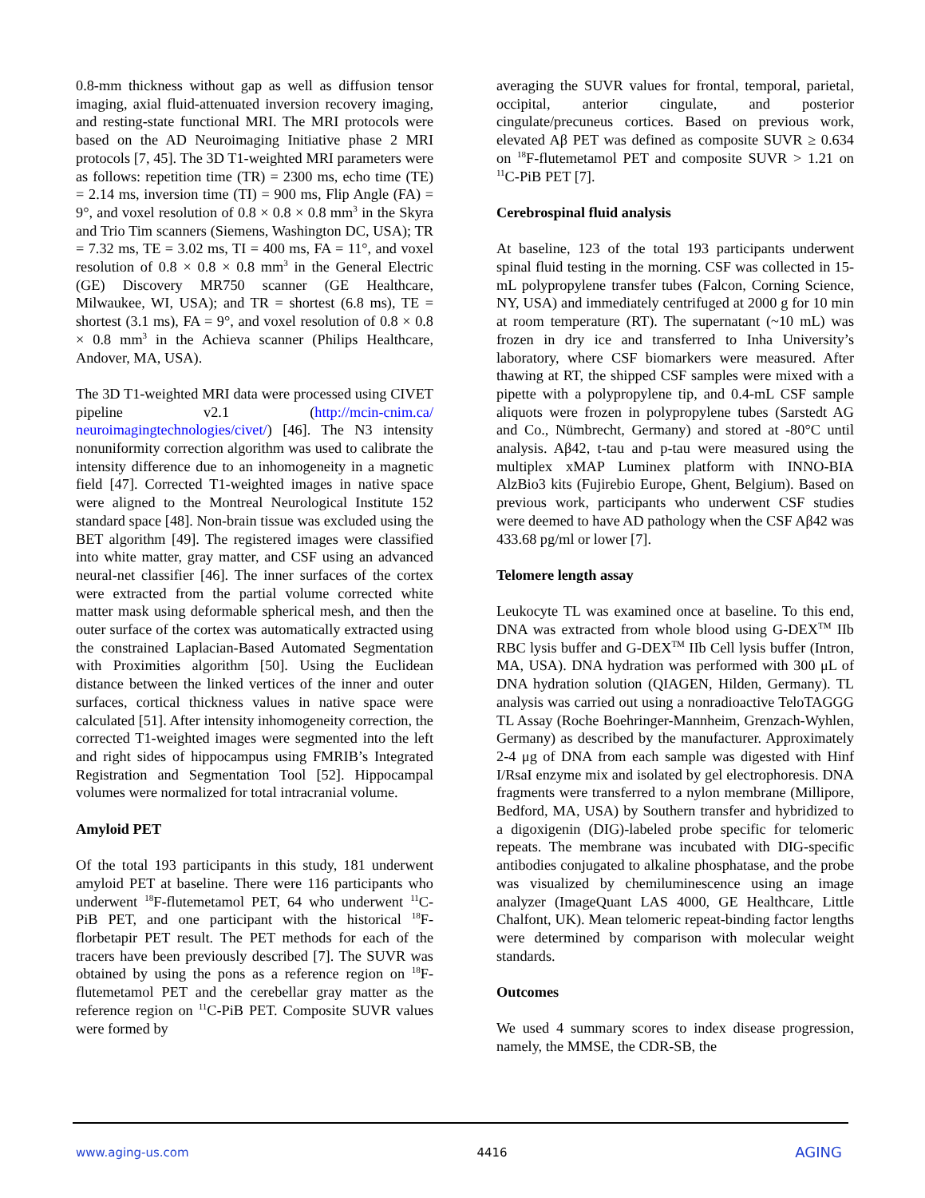0.8-mm thickness without gap as well as diffusion tensor imaging, axial fluid-attenuated inversion recovery imaging, and resting-state functional MRI. The MRI protocols were based on the AD Neuroimaging Initiative phase 2 MRI protocols [7, 45]. The 3D T1-weighted MRI parameters were as follows: repetition time (TR) = 2300 ms, echo time (TE) = 2.14 ms, inversion time (TI) = 900 ms, Flip Angle (FA) = 9°, and voxel resolution of 0.8 × 0.8 × 0.8 mm<sup>3</sup> in the Skyra and Trio Tim scanners (Siemens, Washington DC, USA); TR = 7.32 ms, TE = 3.02 ms, TI = 400 ms, FA = 11°, and voxel resolution of 0.8 × 0.8 × 0.8 mm<sup>3</sup> in the General Electric (GE) Discovery MR750 scanner (GE Healthcare, Milwaukee, WI, USA); and TR = shortest (6.8 ms), TE = shortest (3.1 ms), FA = 9°, and voxel resolution of 0.8 × 0.8 × 0.8 mm<sup>3</sup> in the Achieva scanner (Philips Healthcare, Andover, MA, USA).
The 3D T1-weighted MRI data were processed using CIVET pipeline v2.1 (http://mcin-cnim.ca/ neuroimagingtechnologies/civet/) [46]. The N3 intensity nonuniformity correction algorithm was used to calibrate the intensity difference due to an inhomogeneity in a magnetic field [47]. Corrected T1-weighted images in native space were aligned to the Montreal Neurological Institute 152 standard space [48]. Non-brain tissue was excluded using the BET algorithm [49]. The registered images were classified into white matter, gray matter, and CSF using an advanced neural-net classifier [46]. The inner surfaces of the cortex were extracted from the partial volume corrected white matter mask using deformable spherical mesh, and then the outer surface of the cortex was automatically extracted using the constrained Laplacian-Based Automated Segmentation with Proximities algorithm [50]. Using the Euclidean distance between the linked vertices of the inner and outer surfaces, cortical thickness values in native space were calculated [51]. After intensity inhomogeneity correction, the corrected T1-weighted images were segmented into the left and right sides of hippocampus using FMRIB’s Integrated Registration and Segmentation Tool [52]. Hippocampal volumes were normalized for total intracranial volume.
Amyloid PET
Of the total 193 participants in this study, 181 underwent amyloid PET at baseline. There were 116 participants who underwent <sup>18</sup>F-flutemetamol PET, 64 who underwent <sup>11</sup>C-PiB PET, and one participant with the historical <sup>18</sup>F-florbetapir PET result. The PET methods for each of the tracers have been previously described [7]. The SUVR was obtained by using the pons as a reference region on <sup>18</sup>F-flutemetamol PET and the cerebellar gray matter as the reference region on <sup>11</sup>C-PiB PET. Composite SUVR values were formed by
averaging the SUVR values for frontal, temporal, parietal, occipital, anterior cingulate, and posterior cingulate/precuneus cortices. Based on previous work, elevated Aβ PET was defined as composite SUVR ≥ 0.634 on <sup>18</sup>F-flutemetamol PET and composite SUVR > 1.21 on <sup>11</sup>C-PiB PET [7].
Cerebrospinal fluid analysis
At baseline, 123 of the total 193 participants underwent spinal fluid testing in the morning. CSF was collected in 15-mL polypropylene transfer tubes (Falcon, Corning Science, NY, USA) and immediately centrifuged at 2000 g for 10 min at room temperature (RT). The supernatant (~10 mL) was frozen in dry ice and transferred to Inha University’s laboratory, where CSF biomarkers were measured. After thawing at RT, the shipped CSF samples were mixed with a pipette with a polypropylene tip, and 0.4-mL CSF sample aliquots were frozen in polypropylene tubes (Sarstedt AG and Co., Nümbrecht, Germany) and stored at -80°C until analysis. Aβ42, t-tau and p-tau were measured using the multiplex xMAP Luminex platform with INNO-BIA AlzBio3 kits (Fujirebio Europe, Ghent, Belgium). Based on previous work, participants who underwent CSF studies were deemed to have AD pathology when the CSF Aβ42 was 433.68 pg/ml or lower [7].
Telomere length assay
Leukocyte TL was examined once at baseline. To this end, DNA was extracted from whole blood using G-DEX<sup>TM</sup> IIb RBC lysis buffer and G-DEX<sup>TM</sup> IIb Cell lysis buffer (Intron, MA, USA). DNA hydration was performed with 300 μL of DNA hydration solution (QIAGEN, Hilden, Germany). TL analysis was carried out using a nonradioactive TeloTAGGG TL Assay (Roche Boehringer-Mannheim, Grenzach-Wyhlen, Germany) as described by the manufacturer. Approximately 2-4 μg of DNA from each sample was digested with Hinf I/RsaI enzyme mix and isolated by gel electrophoresis. DNA fragments were transferred to a nylon membrane (Millipore, Bedford, MA, USA) by Southern transfer and hybridized to a digoxigenin (DIG)-labeled probe specific for telomeric repeats. The membrane was incubated with DIG-specific antibodies conjugated to alkaline phosphatase, and the probe was visualized by chemiluminescence using an image analyzer (ImageQuant LAS 4000, GE Healthcare, Little Chalfont, UK). Mean telomeric repeat-binding factor lengths were determined by comparison with molecular weight standards.
Outcomes
We used 4 summary scores to index disease progression, namely, the MMSE, the CDR-SB, the
www.aging-us.com 4416 AGING